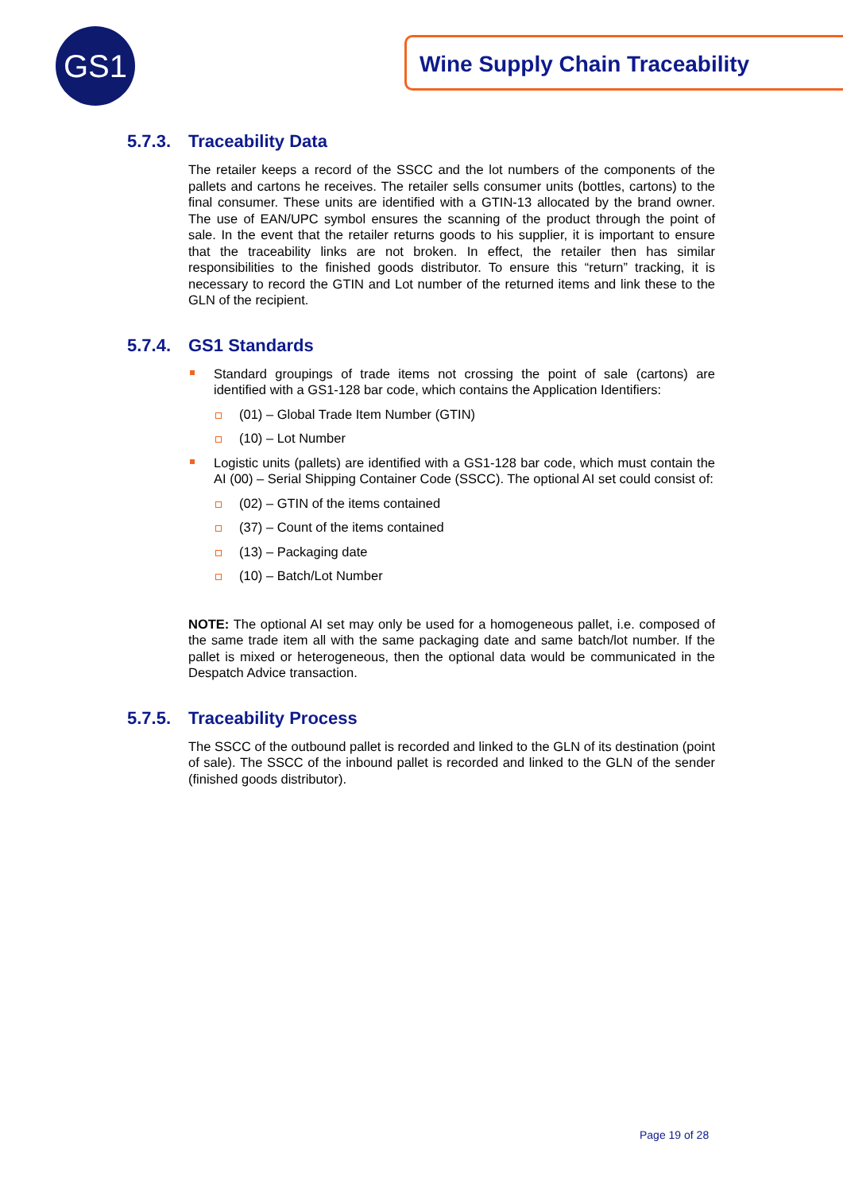GS1 Wine Supply Chain Traceability
5.7.3. Traceability Data
The retailer keeps a record of the SSCC and the lot numbers of the components of the pallets and cartons he receives. The retailer sells consumer units (bottles, cartons) to the final consumer. These units are identified with a GTIN-13 allocated by the brand owner. The use of EAN/UPC symbol ensures the scanning of the product through the point of sale. In the event that the retailer returns goods to his supplier, it is important to ensure that the traceability links are not broken. In effect, the retailer then has similar responsibilities to the finished goods distributor. To ensure this “return” tracking, it is necessary to record the GTIN and Lot number of the returned items and link these to the GLN of the recipient.
5.7.4. GS1 Standards
Standard groupings of trade items not crossing the point of sale (cartons) are identified with a GS1-128 bar code, which contains the Application Identifiers:
(01) – Global Trade Item Number (GTIN)
(10) – Lot Number
Logistic units (pallets) are identified with a GS1-128 bar code, which must contain the AI (00) – Serial Shipping Container Code (SSCC). The optional AI set could consist of:
(02) – GTIN of the items contained
(37) – Count of the items contained
(13) – Packaging date
(10) – Batch/Lot Number
NOTE: The optional AI set may only be used for a homogeneous pallet, i.e. composed of the same trade item all with the same packaging date and same batch/lot number. If the pallet is mixed or heterogeneous, then the optional data would be communicated in the Despatch Advice transaction.
5.7.5. Traceability Process
The SSCC of the outbound pallet is recorded and linked to the GLN of its destination (point of sale). The SSCC of the inbound pallet is recorded and linked to the GLN of the sender (finished goods distributor).
Page 19 of 28